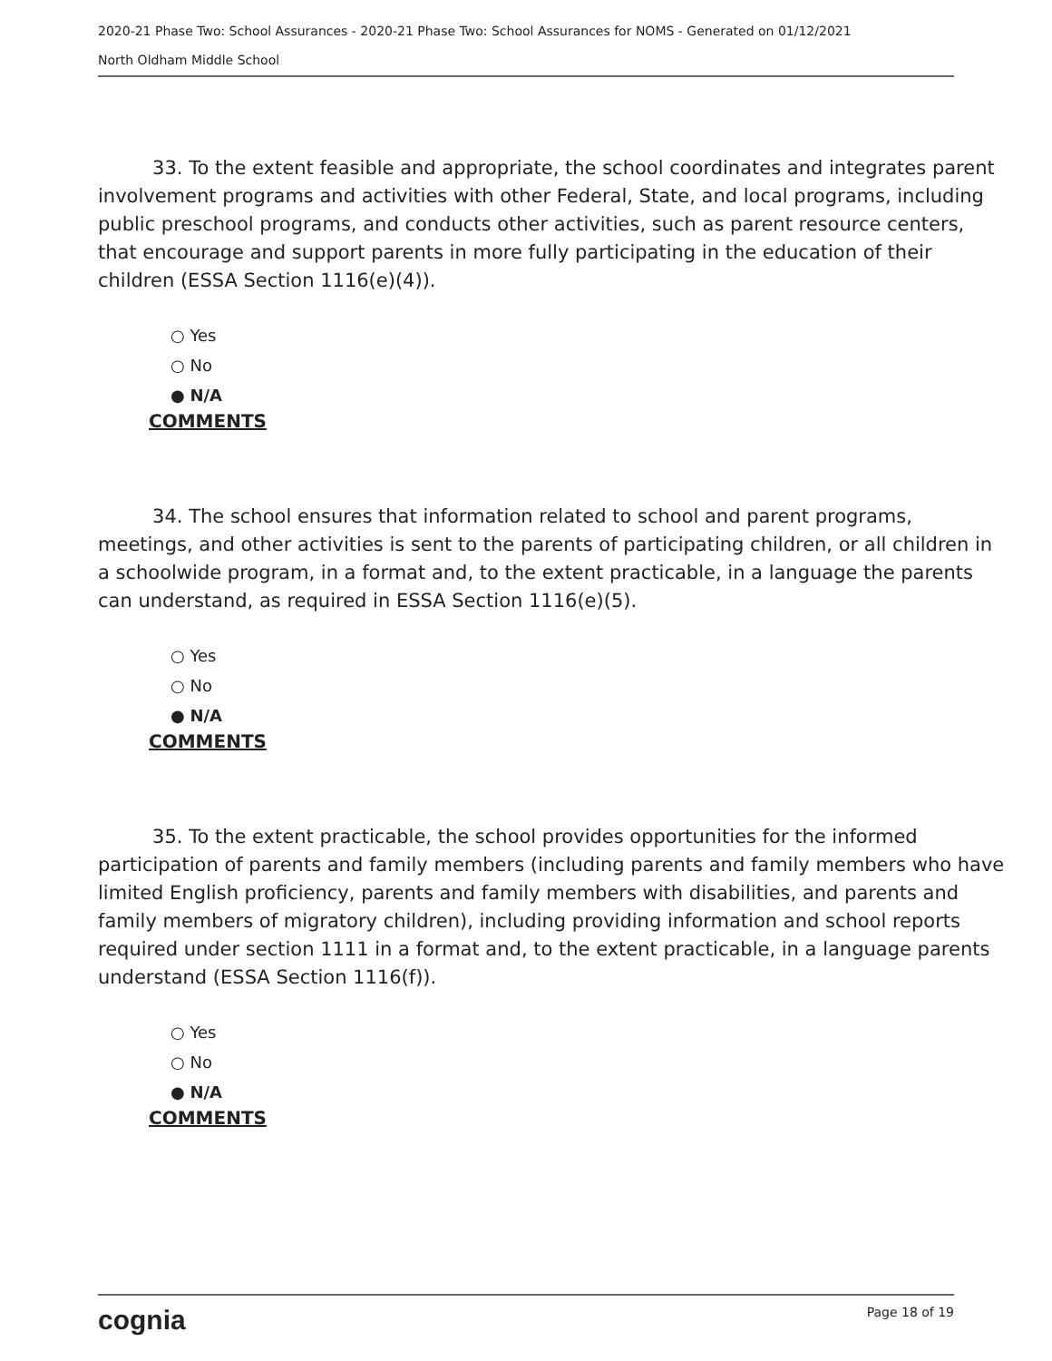2020-21 Phase Two: School Assurances - 2020-21 Phase Two: School Assurances for NOMS - Generated on 01/12/2021
North Oldham Middle School
33. To the extent feasible and appropriate, the school coordinates and integrates parent involvement programs and activities with other Federal, State, and local programs, including public preschool programs, and conducts other activities, such as parent resource centers, that encourage and support parents in more fully participating in the education of their children (ESSA Section 1116(e)(4)).
○ Yes
○ No
● N/A
COMMENTS
34. The school ensures that information related to school and parent programs, meetings, and other activities is sent to the parents of participating children, or all children in a schoolwide program, in a format and, to the extent practicable, in a language the parents can understand, as required in ESSA Section 1116(e)(5).
○ Yes
○ No
● N/A
COMMENTS
35. To the extent practicable, the school provides opportunities for the informed participation of parents and family members (including parents and family members who have limited English proficiency, parents and family members with disabilities, and parents and family members of migratory children), including providing information and school reports required under section 1111 in a format and, to the extent practicable, in a language parents understand (ESSA Section 1116(f)).
○ Yes
○ No
● N/A
COMMENTS
cognia Page 18 of 19